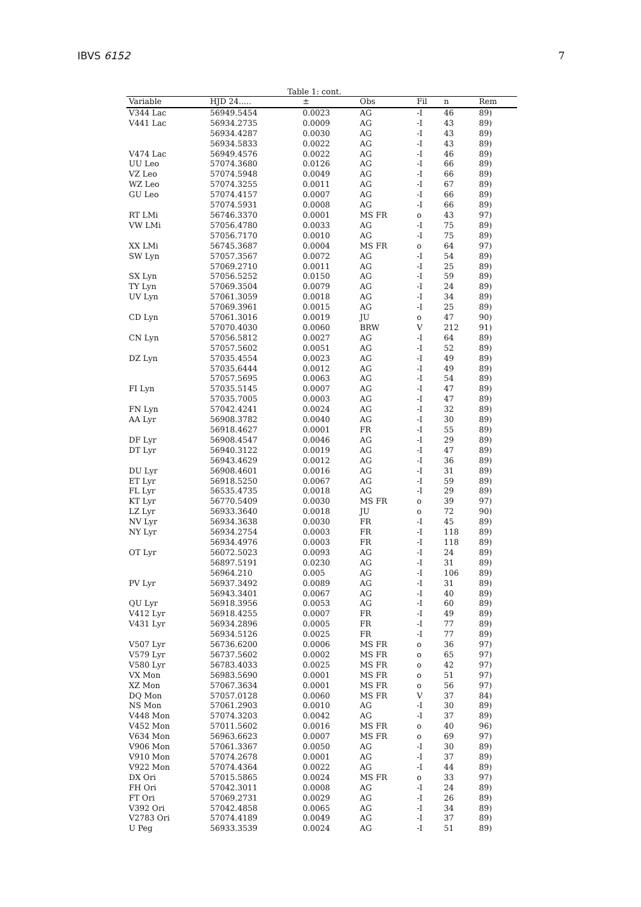IBVS 6152 7
Table 1: cont.
| Variable | HJD 24..... | ± | Obs | Fil | n | Rem |
| --- | --- | --- | --- | --- | --- | --- |
| V344 Lac | 56949.5454 | 0.0023 | AG | -I | 46 | 89) |
| V441 Lac | 56934.2735 | 0.0009 | AG | -I | 43 | 89) |
| | 56934.4287 | 0.0030 | AG | -I | 43 | 89) |
| | 56934.5833 | 0.0022 | AG | -I | 43 | 89) |
| V474 Lac | 56949.4576 | 0.0022 | AG | -I | 46 | 89) |
| UU Leo | 57074.3680 | 0.0126 | AG | -I | 66 | 89) |
| VZ Leo | 57074.5948 | 0.0049 | AG | -I | 66 | 89) |
| WZ Leo | 57074.3255 | 0.0011 | AG | -I | 67 | 89) |
| GU Leo | 57074.4157 | 0.0007 | AG | -I | 66 | 89) |
| | 57074.5931 | 0.0008 | AG | -I | 66 | 89) |
| RT LMi | 56746.3370 | 0.0001 | MS FR | o | 43 | 97) |
| VW LMi | 57056.4780 | 0.0033 | AG | -I | 75 | 89) |
| | 57056.7170 | 0.0010 | AG | -I | 75 | 89) |
| XX LMi | 56745.3687 | 0.0004 | MS FR | o | 64 | 97) |
| SW Lyn | 57057.3567 | 0.0072 | AG | -I | 54 | 89) |
| | 57069.2710 | 0.0011 | AG | -I | 25 | 89) |
| SX Lyn | 57056.5252 | 0.0150 | AG | -I | 59 | 89) |
| TY Lyn | 57069.3504 | 0.0079 | AG | -I | 24 | 89) |
| UV Lyn | 57061.3059 | 0.0018 | AG | -I | 34 | 89) |
| | 57069.3961 | 0.0015 | AG | -I | 25 | 89) |
| CD Lyn | 57061.3016 | 0.0019 | JU | o | 47 | 90) |
| | 57070.4030 | 0.0060 | BRW | V | 212 | 91) |
| CN Lyn | 57056.5812 | 0.0027 | AG | -I | 64 | 89) |
| | 57057.5602 | 0.0051 | AG | -I | 52 | 89) |
| DZ Lyn | 57035.4554 | 0.0023 | AG | -I | 49 | 89) |
| | 57035.6444 | 0.0012 | AG | -I | 49 | 89) |
| | 57057.5695 | 0.0063 | AG | -I | 54 | 89) |
| FI Lyn | 57035.5145 | 0.0007 | AG | -I | 47 | 89) |
| | 57035.7005 | 0.0003 | AG | -I | 47 | 89) |
| FN Lyn | 57042.4241 | 0.0024 | AG | -I | 32 | 89) |
| AA Lyr | 56908.3782 | 0.0040 | AG | -I | 30 | 89) |
| | 56918.4627 | 0.0001 | FR | -I | 55 | 89) |
| DF Lyr | 56908.4547 | 0.0046 | AG | -I | 29 | 89) |
| DT Lyr | 56940.3122 | 0.0019 | AG | -I | 47 | 89) |
| | 56943.4629 | 0.0012 | AG | -I | 36 | 89) |
| DU Lyr | 56908.4601 | 0.0016 | AG | -I | 31 | 89) |
| ET Lyr | 56918.5250 | 0.0067 | AG | -I | 59 | 89) |
| FL Lyr | 56535.4735 | 0.0018 | AG | -I | 29 | 89) |
| KT Lyr | 56770.5409 | 0.0030 | MS FR | o | 39 | 97) |
| LZ Lyr | 56933.3640 | 0.0018 | JU | o | 72 | 90) |
| NV Lyr | 56934.3638 | 0.0030 | FR | -I | 45 | 89) |
| NY Lyr | 56934.2754 | 0.0003 | FR | -I | 118 | 89) |
| | 56934.4976 | 0.0003 | FR | -I | 118 | 89) |
| OT Lyr | 56072.5023 | 0.0093 | AG | -I | 24 | 89) |
| | 56897.5191 | 0.0230 | AG | -I | 31 | 89) |
| | 56964.210 | 0.005 | AG | -I | 106 | 89) |
| PV Lyr | 56937.3492 | 0.0089 | AG | -I | 31 | 89) |
| | 56943.3401 | 0.0067 | AG | -I | 40 | 89) |
| QU Lyr | 56918.3956 | 0.0053 | AG | -I | 60 | 89) |
| V412 Lyr | 56918.4255 | 0.0007 | FR | -I | 49 | 89) |
| V431 Lyr | 56934.2896 | 0.0005 | FR | -I | 77 | 89) |
| | 56934.5126 | 0.0025 | FR | -I | 77 | 89) |
| V507 Lyr | 56736.6200 | 0.0006 | MS FR | o | 36 | 97) |
| V579 Lyr | 56737.5602 | 0.0002 | MS FR | o | 65 | 97) |
| V580 Lyr | 56783.4033 | 0.0025 | MS FR | o | 42 | 97) |
| VX Mon | 56983.5690 | 0.0001 | MS FR | o | 51 | 97) |
| XZ Mon | 57067.3634 | 0.0001 | MS FR | o | 56 | 97) |
| DQ Mon | 57057.0128 | 0.0060 | MS FR | V | 37 | 84) |
| NS Mon | 57061.2903 | 0.0010 | AG | -I | 30 | 89) |
| V448 Mon | 57074.3203 | 0.0042 | AG | -I | 37 | 89) |
| V452 Mon | 57011.5602 | 0.0016 | MS FR | o | 40 | 96) |
| V634 Mon | 56963.6623 | 0.0007 | MS FR | o | 69 | 97) |
| V906 Mon | 57061.3367 | 0.0050 | AG | -I | 30 | 89) |
| V910 Mon | 57074.2678 | 0.0001 | AG | -I | 37 | 89) |
| V922 Mon | 57074.4364 | 0.0022 | AG | -I | 44 | 89) |
| DX Ori | 57015.5865 | 0.0024 | MS FR | o | 33 | 97) |
| FH Ori | 57042.3011 | 0.0008 | AG | -I | 24 | 89) |
| FT Ori | 57069.2731 | 0.0029 | AG | -I | 26 | 89) |
| V392 Ori | 57042.4858 | 0.0065 | AG | -I | 34 | 89) |
| V2783 Ori | 57074.4189 | 0.0049 | AG | -I | 37 | 89) |
| U Peg | 56933.3539 | 0.0024 | AG | -I | 51 | 89) |